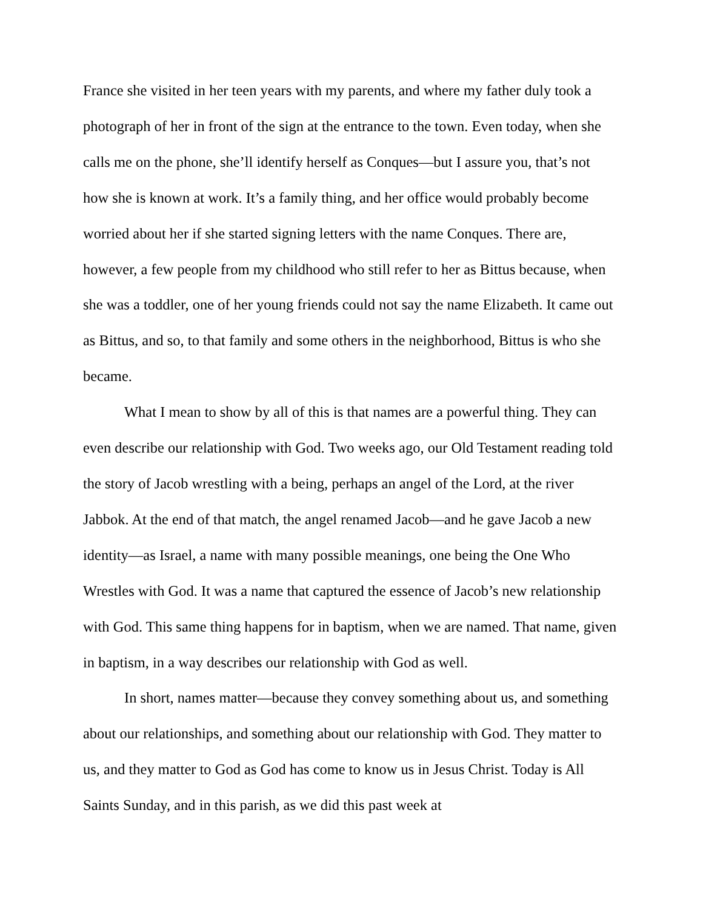France she visited in her teen years with my parents, and where my father duly took a photograph of her in front of the sign at the entrance to the town. Even today, when she calls me on the phone, she’ll identify herself as Conques—but I assure you, that’s not how she is known at work. It’s a family thing, and her office would probably become worried about her if she started signing letters with the name Conques. There are, however, a few people from my childhood who still refer to her as Bittus because, when she was a toddler, one of her young friends could not say the name Elizabeth. It came out as Bittus, and so, to that family and some others in the neighborhood, Bittus is who she became.
What I mean to show by all of this is that names are a powerful thing. They can even describe our relationship with God. Two weeks ago, our Old Testament reading told the story of Jacob wrestling with a being, perhaps an angel of the Lord, at the river Jabbok. At the end of that match, the angel renamed Jacob—and he gave Jacob a new identity—as Israel, a name with many possible meanings, one being the One Who Wrestles with God. It was a name that captured the essence of Jacob’s new relationship with God. This same thing happens for in baptism, when we are named. That name, given in baptism, in a way describes our relationship with God as well.
In short, names matter—because they convey something about us, and something about our relationships, and something about our relationship with God. They matter to us, and they matter to God as God has come to know us in Jesus Christ. Today is All Saints Sunday, and in this parish, as we did this past week at